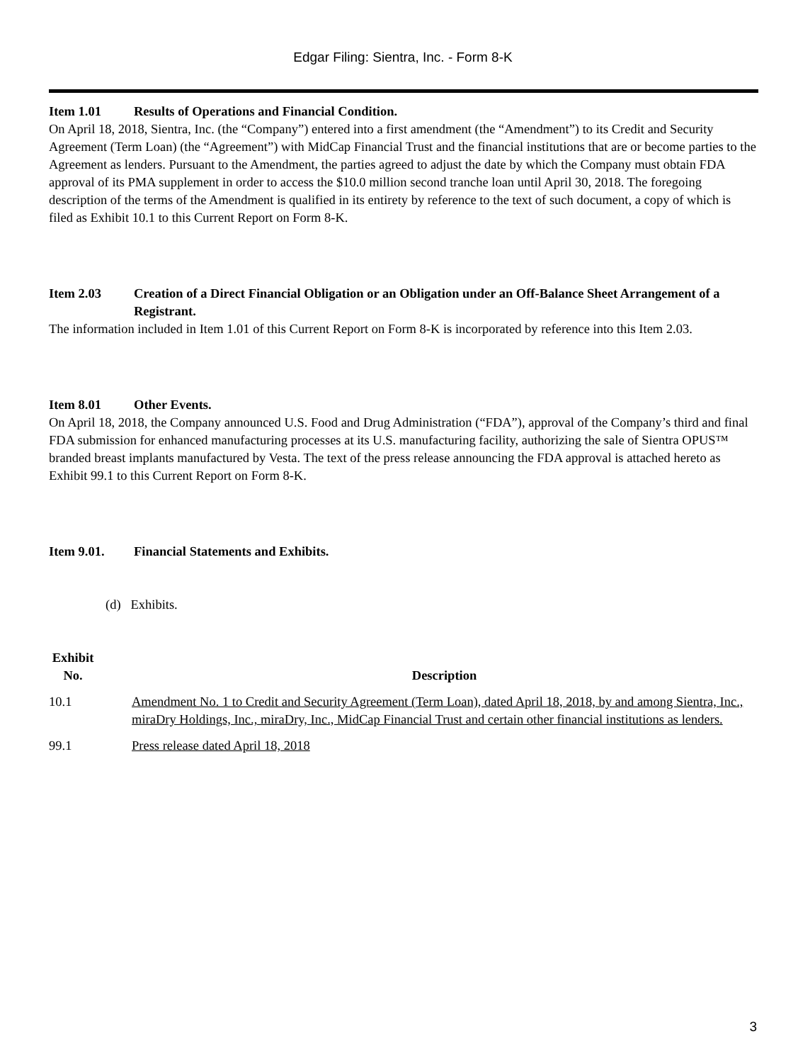Edgar Filing: Sientra, Inc. - Form 8-K
Item 1.01 Results of Operations and Financial Condition.
On April 18, 2018, Sientra, Inc. (the “Company”) entered into a first amendment (the “Amendment”) to its Credit and Security Agreement (Term Loan) (the “Agreement”) with MidCap Financial Trust and the financial institutions that are or become parties to the Agreement as lenders. Pursuant to the Amendment, the parties agreed to adjust the date by which the Company must obtain FDA approval of its PMA supplement in order to access the $10.0 million second tranche loan until April 30, 2018. The foregoing description of the terms of the Amendment is qualified in its entirety by reference to the text of such document, a copy of which is filed as Exhibit 10.1 to this Current Report on Form 8-K.
Item 2.03 Creation of a Direct Financial Obligation or an Obligation under an Off-Balance Sheet Arrangement of a Registrant.
The information included in Item 1.01 of this Current Report on Form 8-K is incorporated by reference into this Item 2.03.
Item 8.01 Other Events.
On April 18, 2018, the Company announced U.S. Food and Drug Administration (“FDA”), approval of the Company’s third and final FDA submission for enhanced manufacturing processes at its U.S. manufacturing facility, authorizing the sale of Sientra OPUS™ branded breast implants manufactured by Vesta. The text of the press release announcing the FDA approval is attached hereto as Exhibit 99.1 to this Current Report on Form 8-K.
Item 9.01. Financial Statements and Exhibits.
(d) Exhibits.
| Exhibit No. | | Description |
| --- | --- | --- |
| 10.1 | | Amendment No. 1 to Credit and Security Agreement (Term Loan), dated April 18, 2018, by and among Sientra, Inc., miraDry Holdings, Inc., miraDry, Inc., MidCap Financial Trust and certain other financial institutions as lenders. |
| 99.1 | | Press release dated April 18, 2018 |
3